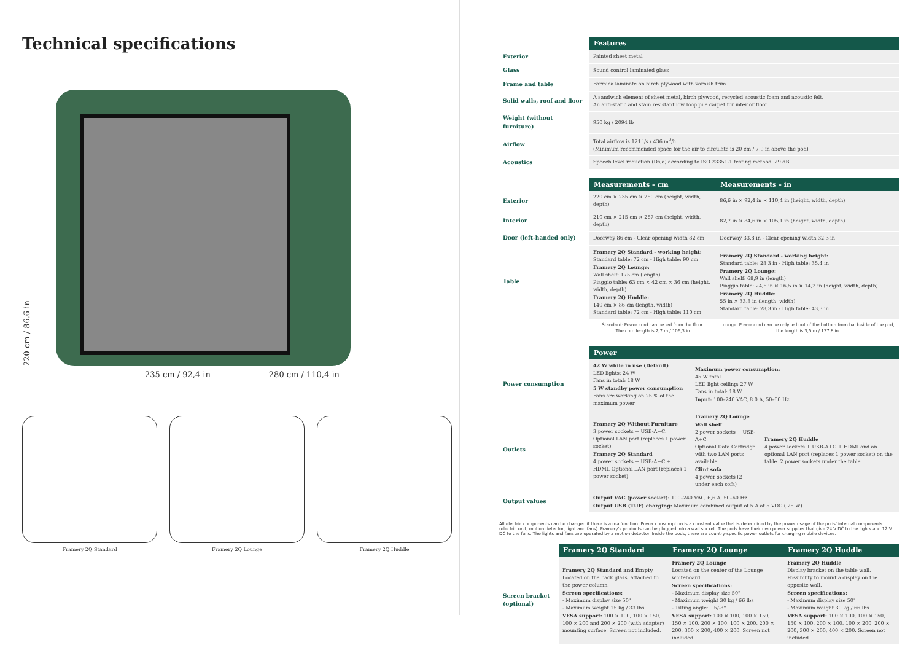Technical specifications
220 cm / 86.6 in
235 cm / 92,4 in 280 cm / 110,4 in
Framery 2Q Standard Framery 2Q Lounge Framery 2Q Huddle
| | Features |
| Exterior | Painted sheet metal |
| Glass | Sound control laminated glass |
| Frame and table | Formica laminate on birch plywood with varnish trim |
| Solid walls, roof and floor | A sandwich element of sheet metal, birch plywood, recycled acoustic foam and acoustic felt. An anti-static and stain resistant low loop pile carpet for interior floor. |
| Weight (without furniture) | 950 kg / 2094 lb |
| Airflow | Total airflow is 121 l/s / 436 m<sup>3</sup>/h (Minimum recommended space for the air to circulate is 20 cm / 7,9 in above the pod) |
| Acoustics | Speech level reduction (Ds,a) according to ISO 23351-1 testing method: 29 dB |
| | Measurements - cm | Measurements - in |
| Exterior | 220 cm × 235 cm × 280 cm (height, width, depth) | 86,6 in × 92,4 in × 110,4 in (height, width, depth) |
| Interior | 210 cm × 215 cm × 267 cm (height, width, depth) | 82,7 in × 84,6 in × 105,1 in (height, width, depth) |
| Door (left-handed only) | Doorway 86 cm - Clear opening width 82 cm | Doorway 33,8 in - Clear opening width 32,3 in |
| Table | Framery 2Q Standard - working height: Standard table: 72 cm - High table: 90 cm Framery 2Q Lounge: Wall shelf: 175 cm (length) Piaggio table: 63 cm × 42 cm × 36 cm (height, width, depth) Framery 2Q Huddle: 140 cm × 86 cm (length, width) Standard table: 72 cm - High table: 110 cm | Framery 2Q Standard - working height: Standard table: 28,3 in - High table: 35,4 in Framery 2Q Lounge: Wall shelf: 68,9 in (length) Piaggio table: 24,8 in × 16,5 in × 14,2 in (height, width, depth) Framery 2Q Huddle: 55 in × 33,8 in (length, width) Standard table: 28,3 in - High table: 43,3 in |
| | Standard: Power cord can be led from the floor. The cord length is 2,7 m / 106,3 in | Lounge: Power cord can be only led out of the bottom from back-side of the pod, the length is 3,5 m / 137,8 in |
| | Power | | |
| Power consumption | 42 W while in use (Default) LED lights: 24 W Fans in total: 18 W 5 W standby power consumption Fans are working on 25 % of the maximum power | Maximum power consumption: 45 W total LED light ceiling: 27 W Fans in total: 18 W Input: 100–240 VAC, 8.0 A, 50–60 Hz | |
| Outlets | Framery 2Q Without Furniture 3 power sockets + USB-A+C. Optional LAN port (replaces 1 power socket). Framery 2Q Standard 4 power sockets + USB-A+C + HDMI. Optional LAN port (replaces 1 power socket) | Framery 2Q Lounge Wall shelf 2 power sockets + USB-A+C. Optional Data Cartridge with two LAN ports available. Clint sofa 4 power sockets (2 under each sofa) | Framery 2Q Huddle 4 power sockets + USB-A+C + HDMI and an optional LAN port (replaces 1 power socket) on the table. 2 power sockets under the table. |
| Output values | Output VAC (power socket): 100–240 VAC, 6,6 A, 50–60 Hz Output USB (TUF) charging: Maximum combined output of 5 A at 5 VDC ( 25 W) | | |
All electric components can be changed if there is a malfunction. Power consumption is a constant value that is determined by the power usage of the pods' internal components (electric unit, motion detector, light and fans). Framery's products can be plugged into a wall socket. The pods have their own power supplies that give 24 V DC to the lights and 12 V DC to the fans. The lights and fans are operated by a motion detector. Inside the pods, there are country-specific power outlets for charging mobile devices.
| | Framery 2Q Standard | Framery 2Q Lounge | Framery 2Q Huddle |
| Screen bracket (optional) | Framery 2Q Standard and Empty Located on the back glass, attached to the power column. Screen specifications: - Maximum display size 50" - Maximum weight 15 kg / 33 lbs VESA support: 100 × 100, 100 × 150, 100 × 200 and 200 × 200 (with adapter) mounting surface. Screen not included. | Framery 2Q Lounge Located on the center of the Lounge whiteboard. Screen specifications: - Maximum display size 50" - Maximum weight 30 kg / 66 lbs - Tilting angle: +5/-8° VESA support: 100 × 100, 100 × 150, 150 × 100, 200 × 100, 100 × 200, 200 × 200, 300 × 200, 400 × 200. Screen not included. | Framery 2Q Huddle Display bracket on the table wall. Possibility to mount a display on the opposite wall. Screen specifications: - Maximum display size 50" - Maximum weight 30 kg / 66 lbs VESA support: 100 × 100, 100 × 150, 150 × 100, 200 × 100, 100 × 200, 200 × 200, 300 × 200, 400 × 200. Screen not included. |